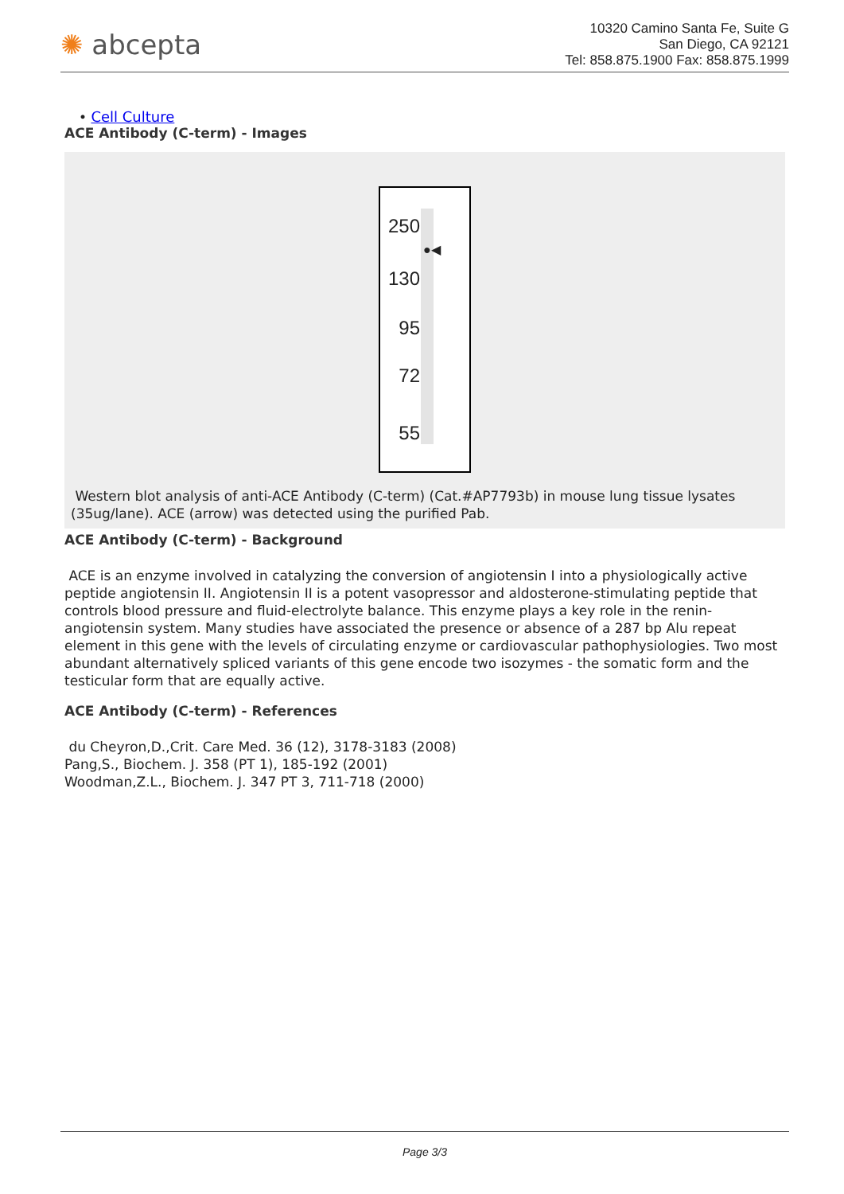✺ abcepta
10320 Camino Santa Fe, Suite G
San Diego, CA 92121
Tel: 858.875.1900 Fax: 858.875.1999
• Cell Culture
ACE Antibody (C-term) - Images
250
130
95
72
55
●◀
Western blot analysis of anti-ACE Antibody (C-term) (Cat.#AP7793b) in mouse lung tissue lysates (35ug/lane). ACE (arrow) was detected using the purified Pab.
ACE Antibody (C-term) - Background
ACE is an enzyme involved in catalyzing the conversion of angiotensin I into a physiologically active peptide angiotensin II. Angiotensin II is a potent vasopressor and aldosterone-stimulating peptide that controls blood pressure and fluid-electrolyte balance. This enzyme plays a key role in the renin-angiotensin system. Many studies have associated the presence or absence of a 287 bp Alu repeat element in this gene with the levels of circulating enzyme or cardiovascular pathophysiologies. Two most abundant alternatively spliced variants of this gene encode two isozymes - the somatic form and the testicular form that are equally active.
ACE Antibody (C-term) - References
du Cheyron,D.,Crit. Care Med. 36 (12), 3178-3183 (2008)
Pang,S., Biochem. J. 358 (PT 1), 185-192 (2001)
Woodman,Z.L., Biochem. J. 347 PT 3, 711-718 (2000)
Page 3/3